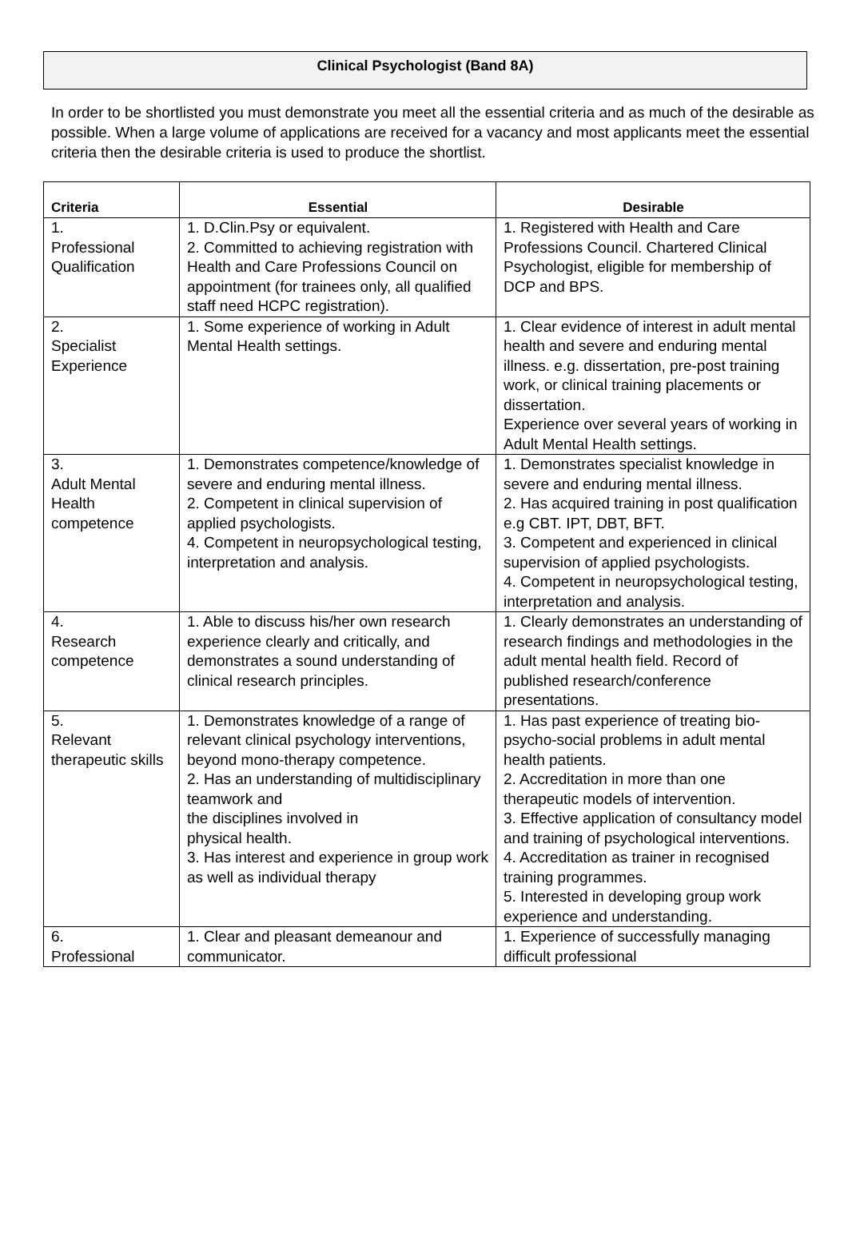Clinical Psychologist (Band 8A)
In order to be shortlisted you must demonstrate you meet all the essential criteria and as much of the desirable as possible. When a large volume of applications are received for a vacancy and most applicants meet the essential criteria then the desirable criteria is used to produce the shortlist.
| Criteria | Essential | Desirable |
| --- | --- | --- |
| 1. Professional Qualification | 1. D.Clin.Psy or equivalent. 2. Committed to achieving registration with Health and Care Professions Council on appointment (for trainees only, all qualified staff need HCPC registration). | 1. Registered with Health and Care Professions Council. Chartered Clinical Psychologist, eligible for membership of DCP and BPS. |
| 2. Specialist Experience | 1. Some experience of working in Adult Mental Health settings. | 1. Clear evidence of interest in adult mental health and severe and enduring mental illness. e.g. dissertation, pre-post training work, or clinical training placements or dissertation. Experience over several years of working in Adult Mental Health settings. |
| 3. Adult Mental Health competence | 1. Demonstrates competence/knowledge of severe and enduring mental illness. 2. Competent in clinical supervision of applied psychologists. 4. Competent in neuropsychological testing, interpretation and analysis. | 1. Demonstrates specialist knowledge in severe and enduring mental illness. 2. Has acquired training in post qualification e.g CBT. IPT, DBT, BFT. 3. Competent and experienced in clinical supervision of applied psychologists. 4. Competent in neuropsychological testing, interpretation and analysis. |
| 4. Research competence | 1. Able to discuss his/her own research experience clearly and critically, and demonstrates a sound understanding of clinical research principles. | 1. Clearly demonstrates an understanding of research findings and methodologies in the adult mental health field. Record of published research/conference presentations. |
| 5. Relevant therapeutic skills | 1. Demonstrates knowledge of a range of relevant clinical psychology interventions, beyond mono-therapy competence. 2. Has an understanding of multidisciplinary teamwork and the disciplines involved in physical health. 3. Has interest and experience in group work as well as individual therapy | 1. Has past experience of treating bio-psycho-social problems in adult mental health patients. 2. Accreditation in more than one therapeutic models of intervention. 3. Effective application of consultancy model and training of psychological interventions. 4. Accreditation as trainer in recognised training programmes. 5. Interested in developing group work experience and understanding. |
| 6. Professional | 1. Clear and pleasant demeanour and communicator. | 1. Experience of successfully managing difficult professional |